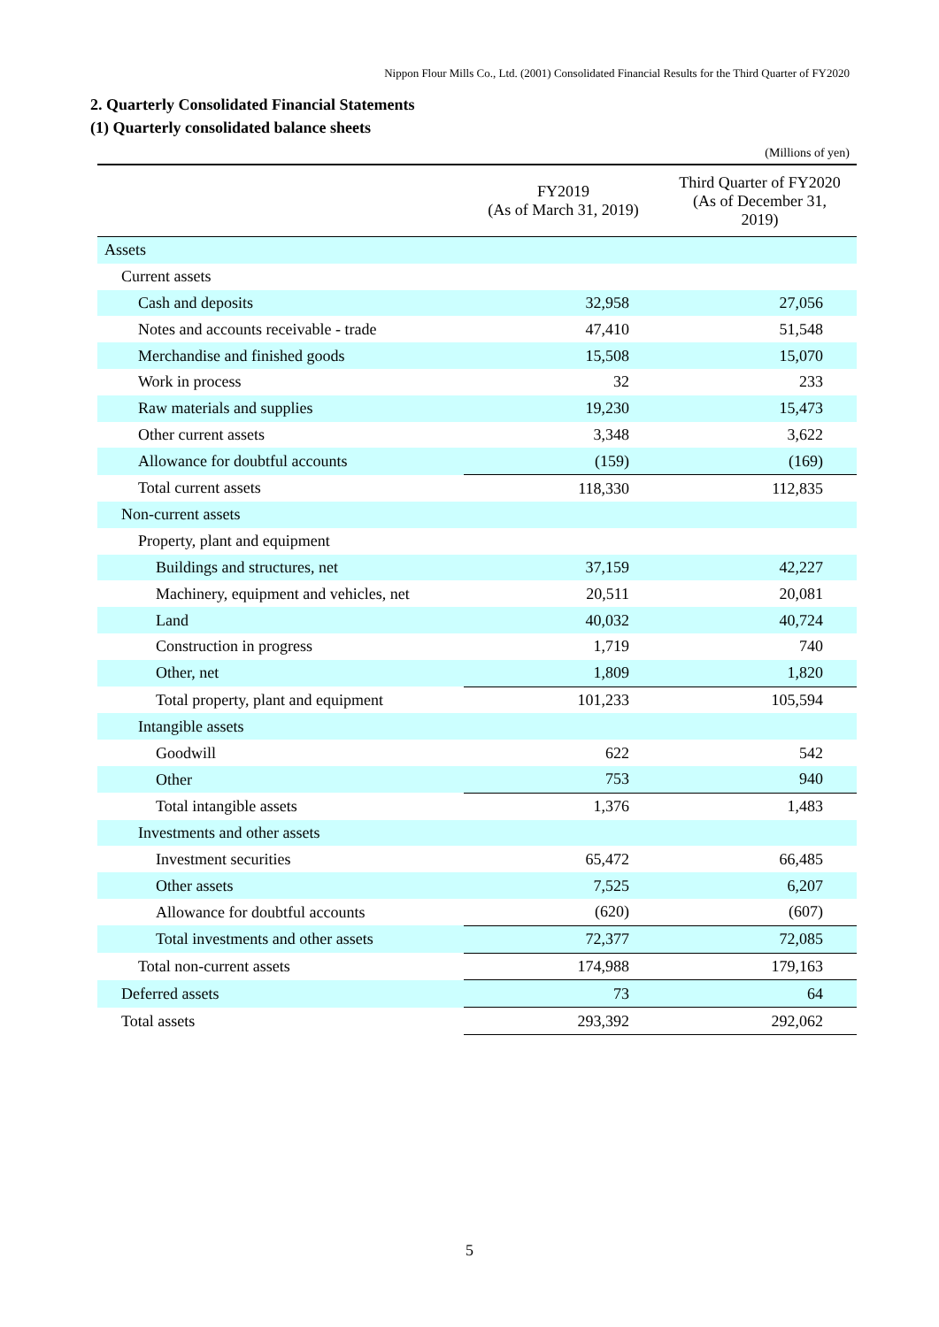Nippon Flour Mills Co., Ltd. (2001) Consolidated Financial Results for the Third Quarter of FY2020
2. Quarterly Consolidated Financial Statements
(1) Quarterly consolidated balance sheets
(Millions of yen)
| | FY2019 (As of March 31, 2019) | Third Quarter of FY2020 (As of December 31, 2019) |
| --- | --- | --- |
| Assets | | |
| Current assets | | |
| Cash and deposits | 32,958 | 27,056 |
| Notes and accounts receivable - trade | 47,410 | 51,548 |
| Merchandise and finished goods | 15,508 | 15,070 |
| Work in process | 32 | 233 |
| Raw materials and supplies | 19,230 | 15,473 |
| Other current assets | 3,348 | 3,622 |
| Allowance for doubtful accounts | (159) | (169) |
| Total current assets | 118,330 | 112,835 |
| Non-current assets | | |
| Property, plant and equipment | | |
| Buildings and structures, net | 37,159 | 42,227 |
| Machinery, equipment and vehicles, net | 20,511 | 20,081 |
| Land | 40,032 | 40,724 |
| Construction in progress | 1,719 | 740 |
| Other, net | 1,809 | 1,820 |
| Total property, plant and equipment | 101,233 | 105,594 |
| Intangible assets | | |
| Goodwill | 622 | 542 |
| Other | 753 | 940 |
| Total intangible assets | 1,376 | 1,483 |
| Investments and other assets | | |
| Investment securities | 65,472 | 66,485 |
| Other assets | 7,525 | 6,207 |
| Allowance for doubtful accounts | (620) | (607) |
| Total investments and other assets | 72,377 | 72,085 |
| Total non-current assets | 174,988 | 179,163 |
| Deferred assets | 73 | 64 |
| Total assets | 293,392 | 292,062 |
5